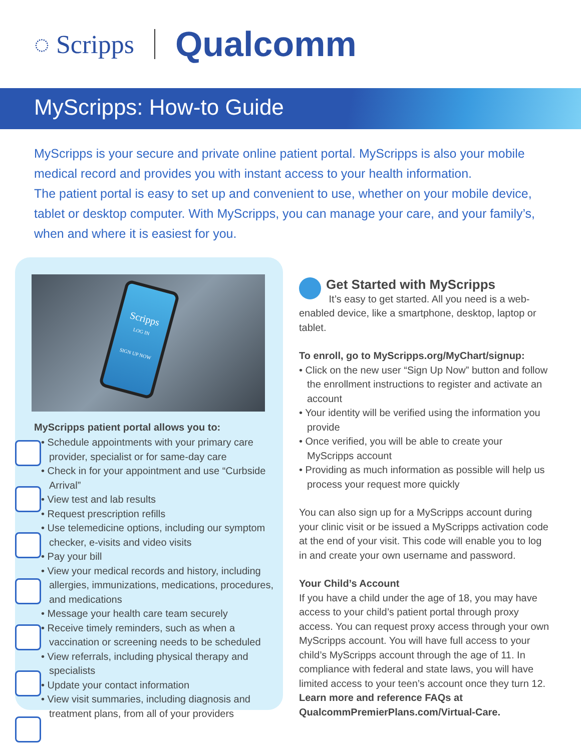◌ Scripps Qualcomm
MyScripps: How-to Guide
MyScripps is your secure and private online patient portal. MyScripps is also your mobile medical record and provides you with instant access to your health information.
The patient portal is easy to set up and convenient to use, whether on your mobile device, tablet or desktop computer. With MyScripps, you can manage your care, and your family’s, when and where it is easiest for you.
Scripps
LOG IN
SIGN UP NOW
MyScripps patient portal allows you to:
• Schedule appointments with your primary care provider, specialist or for same-day care
• Check in for your appointment and use “Curbside Arrival”
• View test and lab results
• Request prescription refills
• Use telemedicine options, including our symptom checker, e-visits and video visits
• Pay your bill
• View your medical records and history, including allergies, immunizations, medications, procedures, and medications
• Message your health care team securely
• Receive timely reminders, such as when a vaccination or screening needs to be scheduled
• View referrals, including physical therapy and specialists
• Update your contact information
• View visit summaries, including diagnosis and treatment plans, from all of your providers
Get Started with MyScripps
It’s easy to get started. All you need is a web-enabled device, like a smartphone, desktop, laptop or tablet.
To enroll, go to MyScripps.org/MyChart/signup:
• Click on the new user “Sign Up Now” button and follow the enrollment instructions to register and activate an account
• Your identity will be verified using the information you provide
• Once verified, you will be able to create your MyScripps account
• Providing as much information as possible will help us process your request more quickly
You can also sign up for a MyScripps account during your clinic visit or be issued a MyScripps activation code at the end of your visit. This code will enable you to log in and create your own username and password.
Your Child’s Account
If you have a child under the age of 18, you may have access to your child’s patient portal through proxy access. You can request proxy access through your own MyScripps account. You will have full access to your child’s MyScripps account through the age of 11. In compliance with federal and state laws, you will have limited access to your teen’s account once they turn 12. Learn more and reference FAQs at QualcommPremierPlans.com/Virtual-Care.